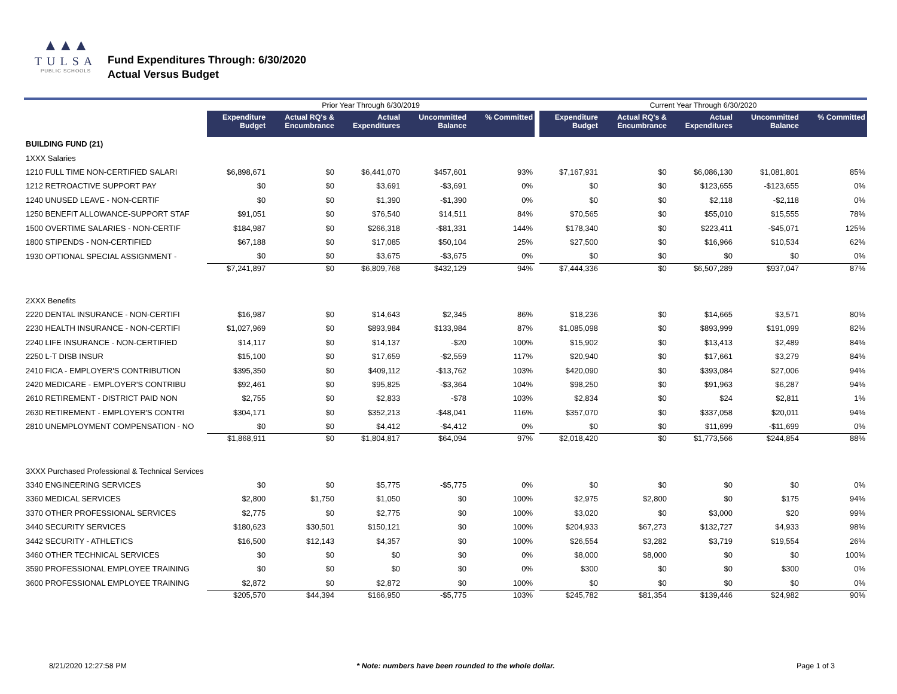▲▲▲
TULSA
PUBLIC SCHOOLS
Fund Expenditures Through: 6/30/2020
Actual Versus Budget
| | Prior Year Through 6/30/2019 | | | | | | Current Year Through 6/30/2020 | | | | |
| --- | --- | --- | --- | --- | --- | --- | --- | --- | --- | --- | --- |
| | Expenditure Budget | Actual RQ's & Encumbrance | Actual Expenditures | Uncommitted Balance | % Committed | | Expenditure Budget | Actual RQ's & Encumbrance | Actual Expenditures | Uncommitted Balance | % Committed |
| BUILDING FUND (21) | | | | | | | | | | | |
| 1XXX Salaries | | | | | | | | | | | |
| 1210 FULL TIME NON-CERTIFIED SALARI | $6,898,671 | $0 | $6,441,070 | $457,601 | 93% | | $7,167,931 | $0 | $6,086,130 | $1,081,801 | 85% |
| 1212 RETROACTIVE SUPPORT PAY | $0 | $0 | $3,691 | -$3,691 | 0% | | $0 | $0 | $123,655 | -$123,655 | 0% |
| 1240 UNUSED LEAVE - NON-CERTIF | $0 | $0 | $1,390 | -$1,390 | 0% | | $0 | $0 | $2,118 | -$2,118 | 0% |
| 1250 BENEFIT ALLOWANCE-SUPPORT STAF | $91,051 | $0 | $76,540 | $14,511 | 84% | | $70,565 | $0 | $55,010 | $15,555 | 78% |
| 1500 OVERTIME SALARIES - NON-CERTIF | $184,987 | $0 | $266,318 | -$81,331 | 144% | | $178,340 | $0 | $223,411 | -$45,071 | 125% |
| 1800 STIPENDS - NON-CERTIFIED | $67,188 | $0 | $17,085 | $50,104 | 25% | | $27,500 | $0 | $16,966 | $10,534 | 62% |
| 1930 OPTIONAL SPECIAL ASSIGNMENT - | $0 | $0 | $3,675 | -$3,675 | 0% | | $0 | $0 | $0 | $0 | 0% |
| | $7,241,897 | $0 | $6,809,768 | $432,129 | 94% | | $7,444,336 | $0 | $6,507,289 | $937,047 | 87% |
| 2XXX Benefits | | | | | | | | | | | |
| 2220 DENTAL INSURANCE - NON-CERTIFI | $16,987 | $0 | $14,643 | $2,345 | 86% | | $18,236 | $0 | $14,665 | $3,571 | 80% |
| 2230 HEALTH INSURANCE - NON-CERTIFI | $1,027,969 | $0 | $893,984 | $133,984 | 87% | | $1,085,098 | $0 | $893,999 | $191,099 | 82% |
| 2240 LIFE INSURANCE - NON-CERTIFIED | $14,117 | $0 | $14,137 | -$20 | 100% | | $15,902 | $0 | $13,413 | $2,489 | 84% |
| 2250 L-T DISB INSUR | $15,100 | $0 | $17,659 | -$2,559 | 117% | | $20,940 | $0 | $17,661 | $3,279 | 84% |
| 2410 FICA - EMPLOYER'S CONTRIBUTION | $395,350 | $0 | $409,112 | -$13,762 | 103% | | $420,090 | $0 | $393,084 | $27,006 | 94% |
| 2420 MEDICARE - EMPLOYER'S CONTRIBU | $92,461 | $0 | $95,825 | -$3,364 | 104% | | $98,250 | $0 | $91,963 | $6,287 | 94% |
| 2610 RETIREMENT - DISTRICT PAID NON | $2,755 | $0 | $2,833 | -$78 | 103% | | $2,834 | $0 | $24 | $2,811 | 1% |
| 2630 RETIREMENT - EMPLOYER'S CONTRI | $304,171 | $0 | $352,213 | -$48,041 | 116% | | $357,070 | $0 | $337,058 | $20,011 | 94% |
| 2810 UNEMPLOYMENT COMPENSATION - NO | $0 | $0 | $4,412 | -$4,412 | 0% | | $0 | $0 | $11,699 | -$11,699 | 0% |
| | $1,868,911 | $0 | $1,804,817 | $64,094 | 97% | | $2,018,420 | $0 | $1,773,566 | $244,854 | 88% |
| 3XXX Purchased Professional & Technical Services | | | | | | | | | | | |
| 3340 ENGINEERING SERVICES | $0 | $0 | $5,775 | -$5,775 | 0% | | $0 | $0 | $0 | $0 | 0% |
| 3360 MEDICAL SERVICES | $2,800 | $1,750 | $1,050 | $0 | 100% | | $2,975 | $2,800 | $0 | $175 | 94% |
| 3370 OTHER PROFESSIONAL SERVICES | $2,775 | $0 | $2,775 | $0 | 100% | | $3,020 | $0 | $3,000 | $20 | 99% |
| 3440 SECURITY SERVICES | $180,623 | $30,501 | $150,121 | $0 | 100% | | $204,933 | $67,273 | $132,727 | $4,933 | 98% |
| 3442 SECURITY - ATHLETICS | $16,500 | $12,143 | $4,357 | $0 | 100% | | $26,554 | $3,282 | $3,719 | $19,554 | 26% |
| 3460 OTHER TECHNICAL SERVICES | $0 | $0 | $0 | $0 | 0% | | $8,000 | $8,000 | $0 | $0 | 100% |
| 3590 PROFESSIONAL EMPLOYEE TRAINING | $0 | $0 | $0 | $0 | 0% | | $300 | $0 | $0 | $300 | 0% |
| 3600 PROFESSIONAL EMPLOYEE TRAINING | $2,872 | $0 | $2,872 | $0 | 100% | | $0 | $0 | $0 | $0 | 0% |
| | $205,570 | $44,394 | $166,950 | -$5,775 | 103% | | $245,782 | $81,354 | $139,446 | $24,982 | 90% |
8/21/2020 12:27:58 PM * Note: numbers have been rounded to the whole dollar. Page 1 of 3